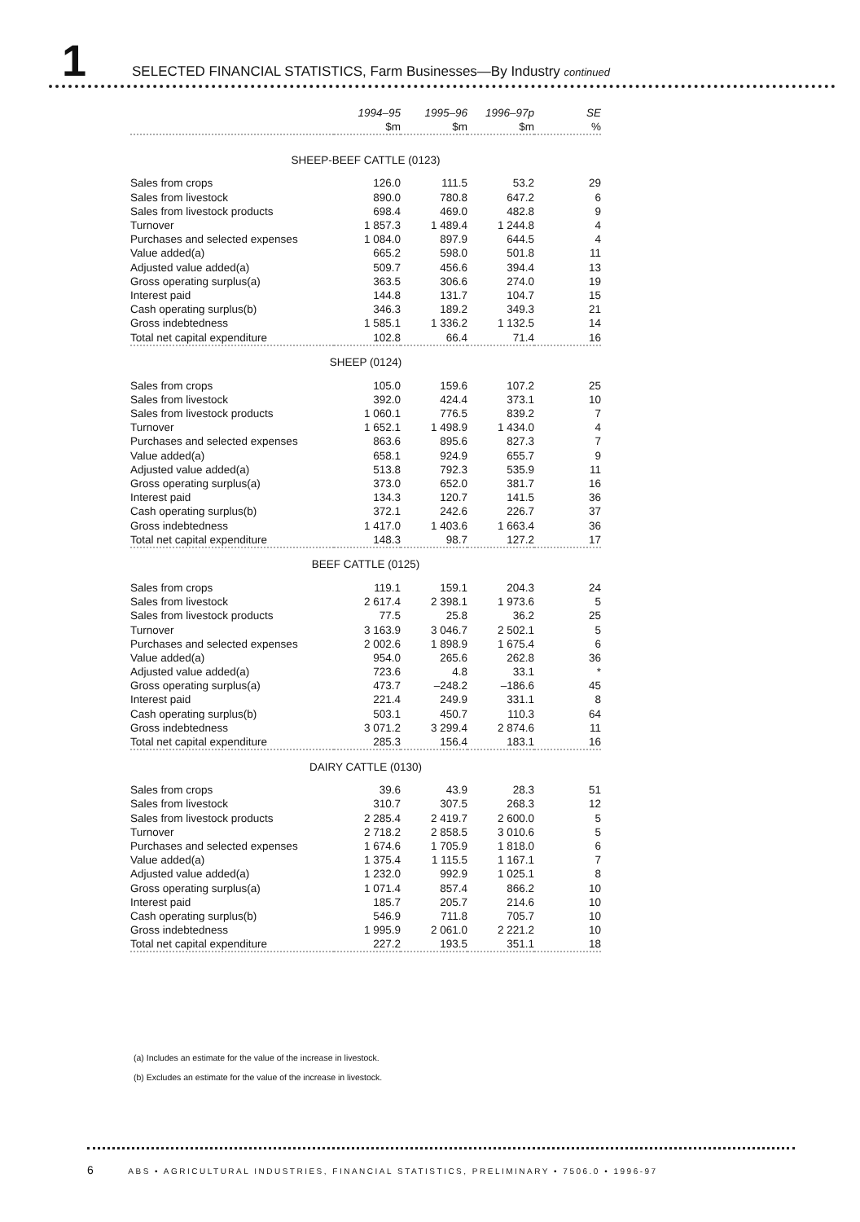1
SELECTED FINANCIAL STATISTICS, Farm Businesses—By Industry continued
| | 1994–95 | 1995–96 | 1996–97p | SE |
| --- | --- | --- | --- | --- |
| | $m | $m | $m | % |
| SHEEP-BEEF CATTLE (0123) | | | | |
| Sales from crops | 126.0 | 111.5 | 53.2 | 29 |
| Sales from livestock | 890.0 | 780.8 | 647.2 | 6 |
| Sales from livestock products | 698.4 | 469.0 | 482.8 | 9 |
| Turnover | 1 857.3 | 1 489.4 | 1 244.8 | 4 |
| Purchases and selected expenses | 1 084.0 | 897.9 | 644.5 | 4 |
| Value added(a) | 665.2 | 598.0 | 501.8 | 11 |
| Adjusted value added(a) | 509.7 | 456.6 | 394.4 | 13 |
| Gross operating surplus(a) | 363.5 | 306.6 | 274.0 | 19 |
| Interest paid | 144.8 | 131.7 | 104.7 | 15 |
| Cash operating surplus(b) | 346.3 | 189.2 | 349.3 | 21 |
| Gross indebtedness | 1 585.1 | 1 336.2 | 1 132.5 | 14 |
| Total net capital expenditure | 102.8 | 66.4 | 71.4 | 16 |
| SHEEP (0124) | | | | |
| Sales from crops | 105.0 | 159.6 | 107.2 | 25 |
| Sales from livestock | 392.0 | 424.4 | 373.1 | 10 |
| Sales from livestock products | 1 060.1 | 776.5 | 839.2 | 7 |
| Turnover | 1 652.1 | 1 498.9 | 1 434.0 | 4 |
| Purchases and selected expenses | 863.6 | 895.6 | 827.3 | 7 |
| Value added(a) | 658.1 | 924.9 | 655.7 | 9 |
| Adjusted value added(a) | 513.8 | 792.3 | 535.9 | 11 |
| Gross operating surplus(a) | 373.0 | 652.0 | 381.7 | 16 |
| Interest paid | 134.3 | 120.7 | 141.5 | 36 |
| Cash operating surplus(b) | 372.1 | 242.6 | 226.7 | 37 |
| Gross indebtedness | 1 417.0 | 1 403.6 | 1 663.4 | 36 |
| Total net capital expenditure | 148.3 | 98.7 | 127.2 | 17 |
| BEEF CATTLE (0125) | | | | |
| Sales from crops | 119.1 | 159.1 | 204.3 | 24 |
| Sales from livestock | 2 617.4 | 2 398.1 | 1 973.6 | 5 |
| Sales from livestock products | 77.5 | 25.8 | 36.2 | 25 |
| Turnover | 3 163.9 | 3 046.7 | 2 502.1 | 5 |
| Purchases and selected expenses | 2 002.6 | 1 898.9 | 1 675.4 | 6 |
| Value added(a) | 954.0 | 265.6 | 262.8 | 36 |
| Adjusted value added(a) | 723.6 | 4.8 | 33.1 | * |
| Gross operating surplus(a) | 473.7 | –248.2 | –186.6 | 45 |
| Interest paid | 221.4 | 249.9 | 331.1 | 8 |
| Cash operating surplus(b) | 503.1 | 450.7 | 110.3 | 64 |
| Gross indebtedness | 3 071.2 | 3 299.4 | 2 874.6 | 11 |
| Total net capital expenditure | 285.3 | 156.4 | 183.1 | 16 |
| DAIRY CATTLE (0130) | | | | |
| Sales from crops | 39.6 | 43.9 | 28.3 | 51 |
| Sales from livestock | 310.7 | 307.5 | 268.3 | 12 |
| Sales from livestock products | 2 285.4 | 2 419.7 | 2 600.0 | 5 |
| Turnover | 2 718.2 | 2 858.5 | 3 010.6 | 5 |
| Purchases and selected expenses | 1 674.6 | 1 705.9 | 1 818.0 | 6 |
| Value added(a) | 1 375.4 | 1 115.5 | 1 167.1 | 7 |
| Adjusted value added(a) | 1 232.0 | 992.9 | 1 025.1 | 8 |
| Gross operating surplus(a) | 1 071.4 | 857.4 | 866.2 | 10 |
| Interest paid | 185.7 | 205.7 | 214.6 | 10 |
| Cash operating surplus(b) | 546.9 | 711.8 | 705.7 | 10 |
| Gross indebtedness | 1 995.9 | 2 061.0 | 2 221.2 | 10 |
| Total net capital expenditure | 227.2 | 193.5 | 351.1 | 18 |
(a) Includes an estimate for the value of the increase in livestock.
(b) Excludes an estimate for the value of the increase in livestock.
6 ABS • AGRICULTURAL INDUSTRIES, FINANCIAL STATISTICS, PRELIMINARY • 7506.0 • 1996-97